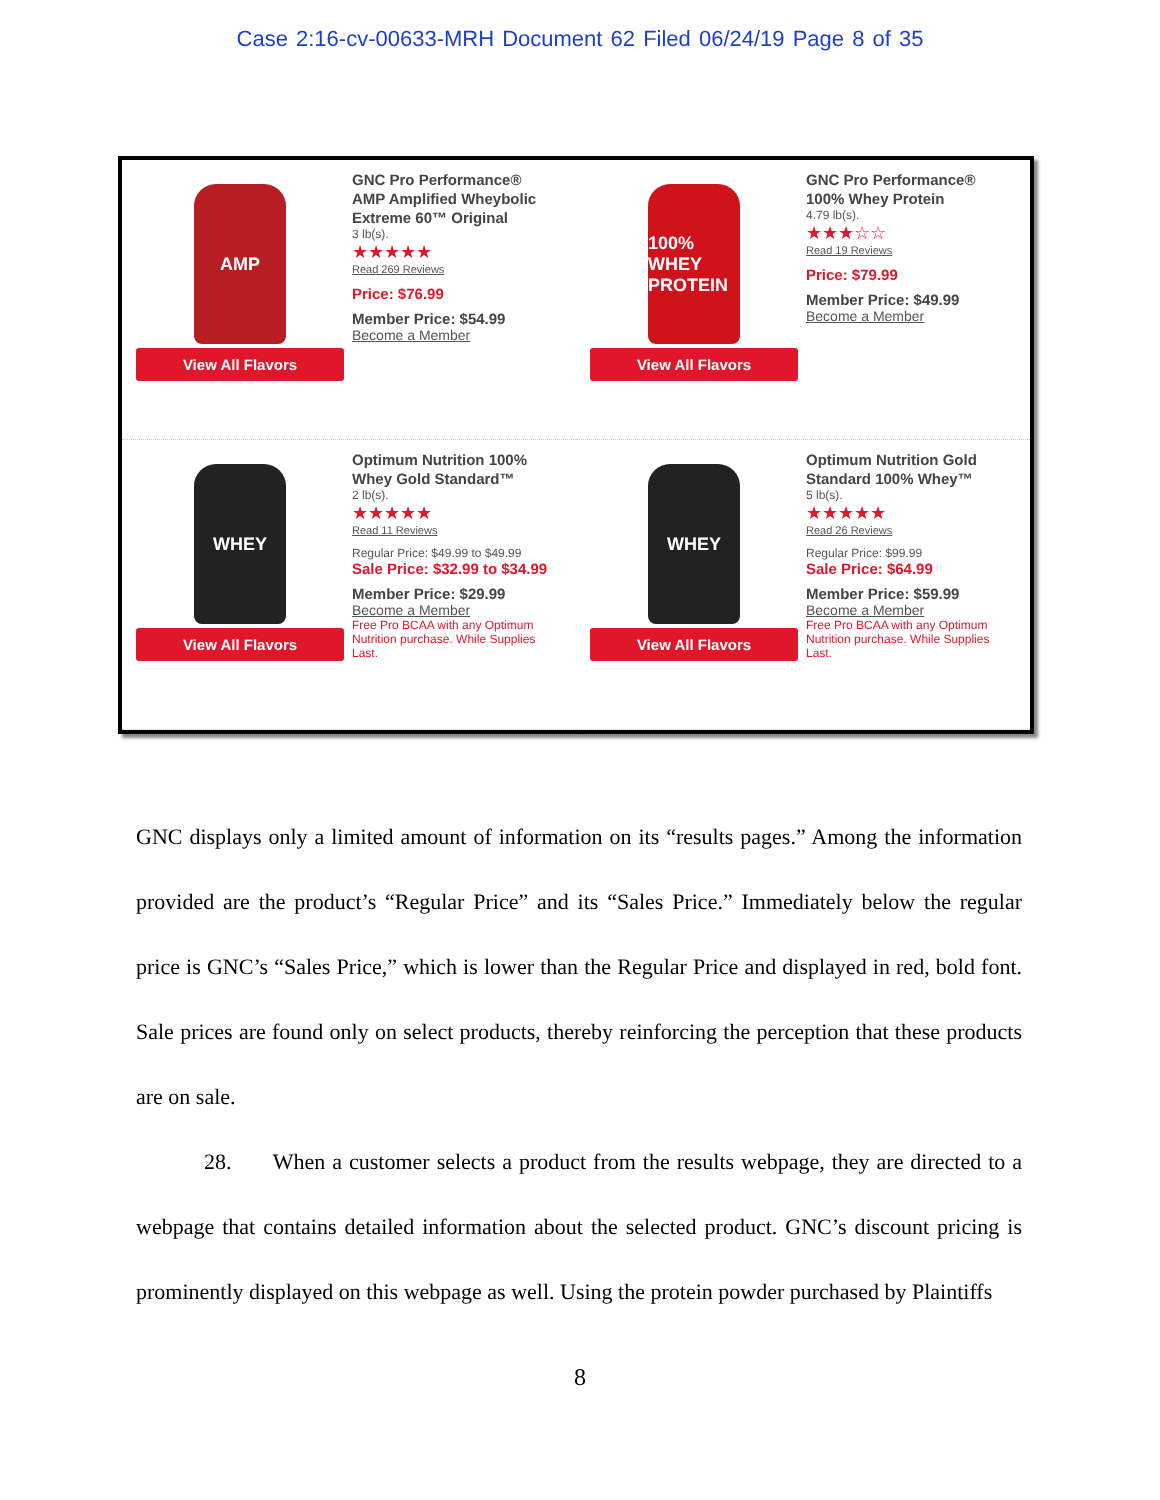Case 2:16-cv-00633-MRH Document 62 Filed 06/24/19 Page 8 of 35
AMP
View All Flavors
GNC Pro Performance®
AMP Amplified Wheybolic
Extreme 60™ Original
3 lb(s).
★★★★★
Read 269 Reviews
Price: $76.99
Member Price: $54.99
Become a Member
100% WHEY PROTEIN
View All Flavors
GNC Pro Performance®
100% Whey Protein
4.79 lb(s).
★★★☆☆
Read 19 Reviews
Price: $79.99
Member Price: $49.99
Become a Member
WHEY
View All Flavors
Optimum Nutrition 100%
Whey Gold Standard™
2 lb(s).
★★★★★
Read 11 Reviews
Regular Price: $49.99 to $49.99
Sale Price: $32.99 to $34.99
Member Price: $29.99
Become a Member
Free Pro BCAA with any Optimum Nutrition purchase. While Supplies Last.
WHEY
View All Flavors
Optimum Nutrition Gold
Standard 100% Whey™
5 lb(s).
★★★★★
Read 26 Reviews
Regular Price: $99.99
Sale Price: $64.99
Member Price: $59.99
Become a Member
Free Pro BCAA with any Optimum Nutrition purchase. While Supplies Last.
GNC displays only a limited amount of information on its “results pages.” Among the information provided are the product’s “Regular Price” and its “Sales Price.” Immediately below the regular price is GNC’s “Sales Price,” which is lower than the Regular Price and displayed in red, bold font. Sale prices are found only on select products, thereby reinforcing the perception that these products are on sale.
28. When a customer selects a product from the results webpage, they are directed to a webpage that contains detailed information about the selected product. GNC’s discount pricing is prominently displayed on this webpage as well. Using the protein powder purchased by Plaintiffs
8